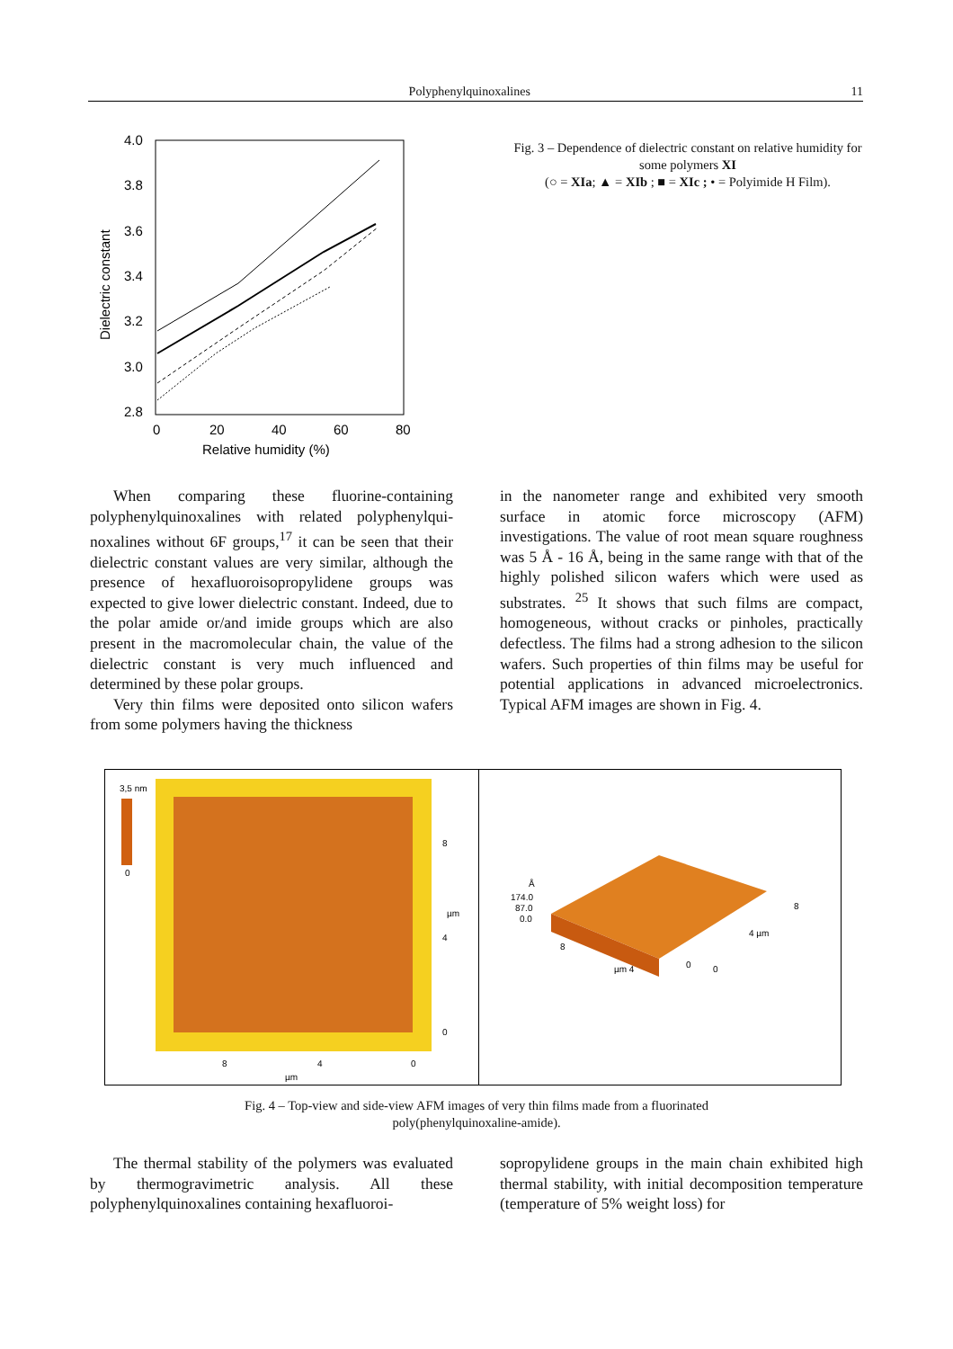Polyphenylquinoxalines 11
4.0
3.8
3.6
3.4
3.2
3.0
2.8
0
20
40
60
80
Relative humidity (%)
Dielectric constant
Fig. 3 – Dependence of dielectric constant on relative humidity for some polymers XI
(○ = XIa; ▲ = XIb ; ■ = XIc ; • = Polyimide H Film).
When comparing these fluorine-containing polyphenylquinoxalines with related polyphenylqui-noxalines without 6F groups,<sup>17</sup> it can be seen that their dielectric constant values are very similar, although the presence of hexafluoroisopropylidene groups was expected to give lower dielectric constant. Indeed, due to the polar amide or/and imide groups which are also present in the macromolecular chain, the value of the dielectric constant is very much influenced and determined by these polar groups.
Very thin films were deposited onto silicon wafers from some polymers having the thickness
in the nanometer range and exhibited very smooth surface in atomic force microscopy (AFM) investigations. The value of root mean square roughness was 5 Å - 16 Å, being in the same range with that of the highly polished silicon wafers which were used as substrates. <sup>25</sup> It shows that such films are compact, homogeneous, without cracks or pinholes, practically defectless. The films had a strong adhesion to the silicon wafers. Such properties of thin films may be useful for potential applications in advanced microelectronics. Typical AFM images are shown in Fig. 4.
3,5 nm
0
8
4
0
µm
8
4
0
µm
Å
174.0
87.0
0.0
8
µm 4
0
0
4 µm
8
Fig. 4 – Top-view and side-view AFM images of very thin films made from a fluorinated poly(phenylquinoxaline-amide).
The thermal stability of the polymers was evaluated by thermogravimetric analysis. All these polyphenylquinoxalines containing hexafluoroi-
sopropylidene groups in the main chain exhibited high thermal stability, with initial decomposition temperature (temperature of 5% weight loss) for